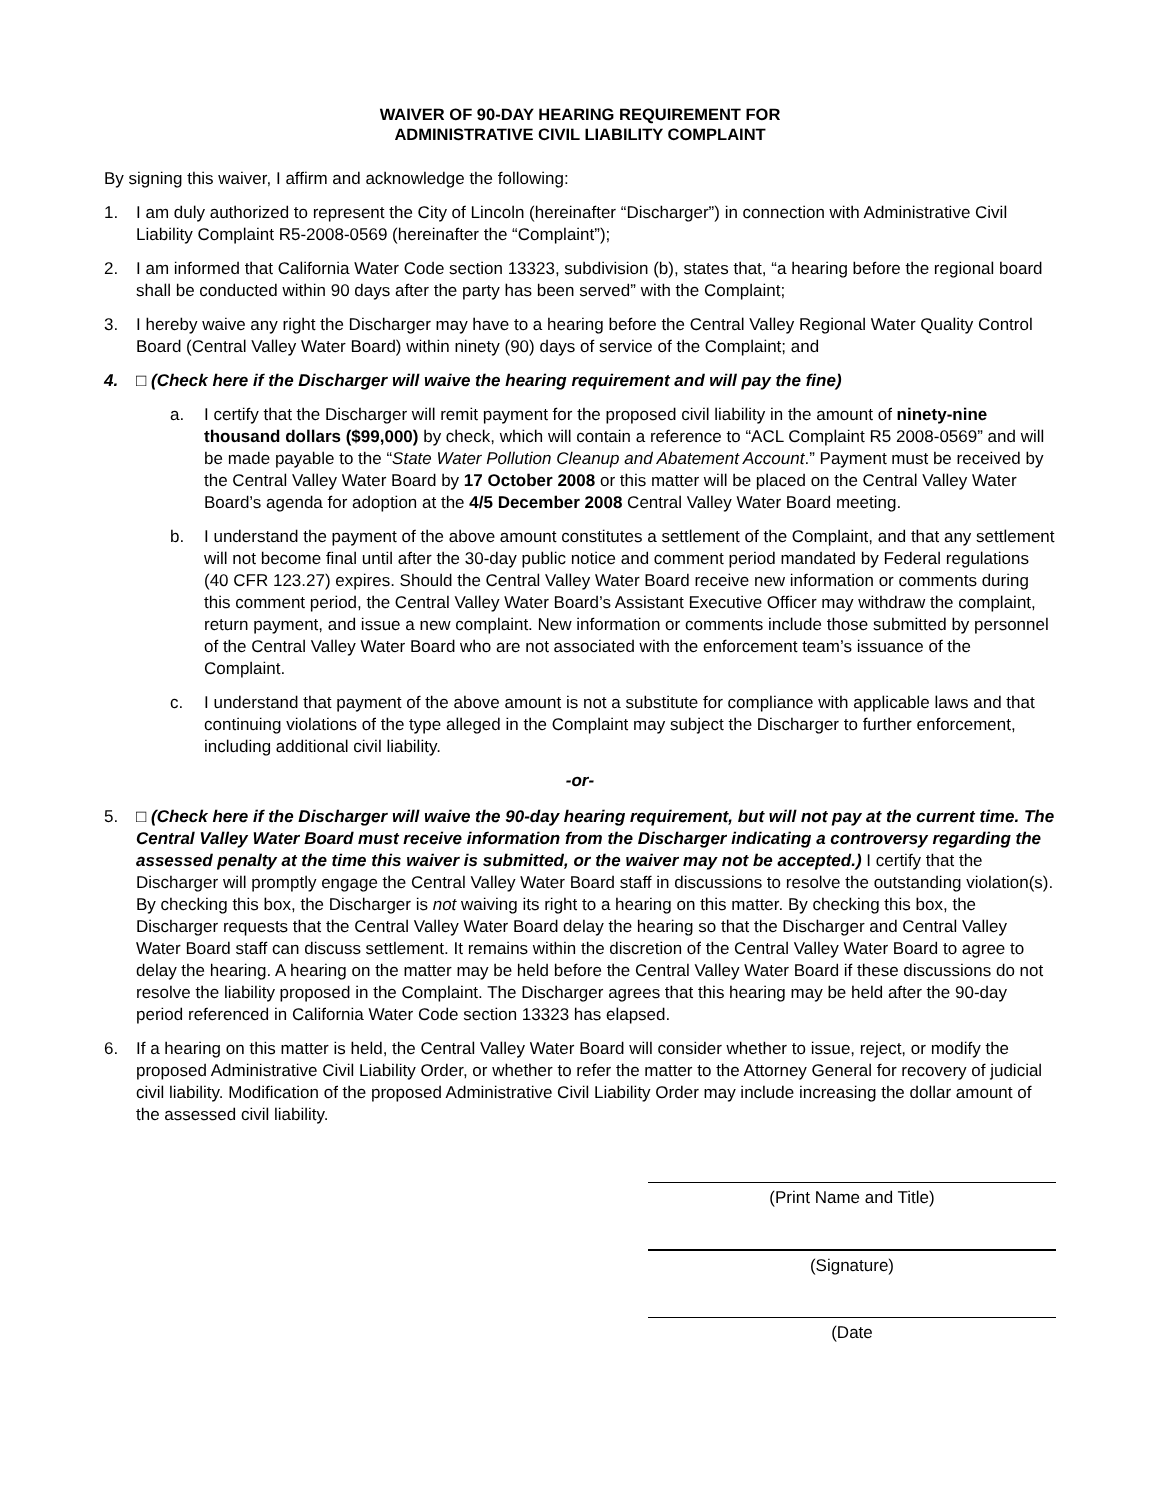WAIVER OF 90-DAY HEARING REQUIREMENT FOR
ADMINISTRATIVE CIVIL LIABILITY COMPLAINT
By signing this waiver, I affirm and acknowledge the following:
1. I am duly authorized to represent the City of Lincoln (hereinafter “Discharger”) in connection with Administrative Civil Liability Complaint R5-2008-0569 (hereinafter the “Complaint”);
2. I am informed that California Water Code section 13323, subdivision (b), states that, “a hearing before the regional board shall be conducted within 90 days after the party has been served” with the Complaint;
3. I hereby waive any right the Discharger may have to a hearing before the Central Valley Regional Water Quality Control Board (Central Valley Water Board) within ninety (90) days of service of the Complaint; and
4. □ (Check here if the Discharger will waive the hearing requirement and will pay the fine)
a. I certify that the Discharger will remit payment for the proposed civil liability in the amount of ninety-nine thousand dollars ($99,000) by check, which will contain a reference to “ACL Complaint R5 2008-0569” and will be made payable to the “State Water Pollution Cleanup and Abatement Account.” Payment must be received by the Central Valley Water Board by 17 October 2008 or this matter will be placed on the Central Valley Water Board’s agenda for adoption at the 4/5 December 2008 Central Valley Water Board meeting.
b. I understand the payment of the above amount constitutes a settlement of the Complaint, and that any settlement will not become final until after the 30-day public notice and comment period mandated by Federal regulations (40 CFR 123.27) expires. Should the Central Valley Water Board receive new information or comments during this comment period, the Central Valley Water Board’s Assistant Executive Officer may withdraw the complaint, return payment, and issue a new complaint. New information or comments include those submitted by personnel of the Central Valley Water Board who are not associated with the enforcement team’s issuance of the Complaint.
c. I understand that payment of the above amount is not a substitute for compliance with applicable laws and that continuing violations of the type alleged in the Complaint may subject the Discharger to further enforcement, including additional civil liability.
-or-
5. □ (Check here if the Discharger will waive the 90-day hearing requirement, but will not pay at the current time. The Central Valley Water Board must receive information from the Discharger indicating a controversy regarding the assessed penalty at the time this waiver is submitted, or the waiver may not be accepted.) I certify that the Discharger will promptly engage the Central Valley Water Board staff in discussions to resolve the outstanding violation(s). By checking this box, the Discharger is not waiving its right to a hearing on this matter. By checking this box, the Discharger requests that the Central Valley Water Board delay the hearing so that the Discharger and Central Valley Water Board staff can discuss settlement. It remains within the discretion of the Central Valley Water Board to agree to delay the hearing. A hearing on the matter may be held before the Central Valley Water Board if these discussions do not resolve the liability proposed in the Complaint. The Discharger agrees that this hearing may be held after the 90-day period referenced in California Water Code section 13323 has elapsed.
6. If a hearing on this matter is held, the Central Valley Water Board will consider whether to issue, reject, or modify the proposed Administrative Civil Liability Order, or whether to refer the matter to the Attorney General for recovery of judicial civil liability. Modification of the proposed Administrative Civil Liability Order may include increasing the dollar amount of the assessed civil liability.
(Print Name and Title)
(Signature)
(Date